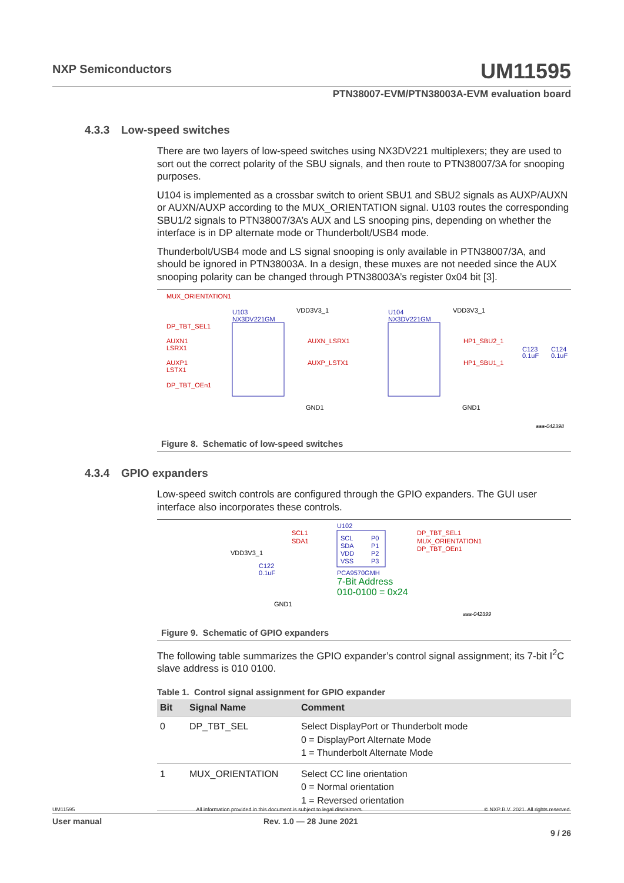NXP Semiconductors
UM11595
PTN38007-EVM/PTN38003A-EVM evaluation board
4.3.3 Low-speed switches
There are two layers of low-speed switches using NX3DV221 multiplexers; they are used to sort out the correct polarity of the SBU signals, and then route to PTN38007/3A for snooping purposes.
U104 is implemented as a crossbar switch to orient SBU1 and SBU2 signals as AUXP/AUXN or AUXN/AUXP according to the MUX_ORIENTATION signal. U103 routes the corresponding SBU1/2 signals to PTN38007/3A’s AUX and LS snooping pins, depending on whether the interface is in DP alternate mode or Thunderbolt/USB4 mode.
Thunderbolt/USB4 mode and LS signal snooping is only available in PTN38007/3A, and should be ignored in PTN38003A. In a design, these muxes are not needed since the AUX snooping polarity can be changed through PTN38003A’s register 0x04 bit [3].
MUX_ORIENTATION1
U103
NX3DV221GM
U104
NX3DV221GM
VDD3V3_1
VDD3V3_1
DP_TBT_SEL1
AUXN1
LSRX1
AUXP1
LSTX1
DP_TBT_OEn1
AUXN_LSRX1
AUXP_LSTX1
HP1_SBU2_1
HP1_SBU1_1
C123
0.1uF
C124
0.1uF
GND1
GND1
aaa-042398
Figure 8. Schematic of low-speed switches
4.3.4 GPIO expanders
Low-speed switch controls are configured through the GPIO expanders. The GUI user interface also incorporates these controls.
U102
SCL
SDA
VDD
VSS
P0
P1
P2
P3
SCL1
SDA1
DP_TBT_SEL1
MUX_ORIENTATION1
DP_TBT_OEn1
VDD3V3_1
C122
0.1uF
PCA9570GMH
7-Bit Address
010-0100 = 0x24
GND1
aaa-042399
Figure 9. Schematic of GPIO expanders
The following table summarizes the GPIO expander’s control signal assignment; its 7-bit I<sup>2</sup>C slave address is 010 0100.
Table 1. Control signal assignment for GPIO expander
| Bit | Signal Name | Comment |
| --- | --- | --- |
| 0 | DP_TBT_SEL | Select DisplayPort or Thunderbolt mode 0 = DisplayPort Alternate Mode 1 = Thunderbolt Alternate Mode |
| 1 | MUX_ORIENTATION | Select CC line orientation 0 = Normal orientation 1 = Reversed orientation |
UM11595 All information provided in this document is subject to legal disclaimers. © NXP B.V. 2021. All rights reserved.
User manual Rev. 1.0 — 28 June 2021
9 / 26